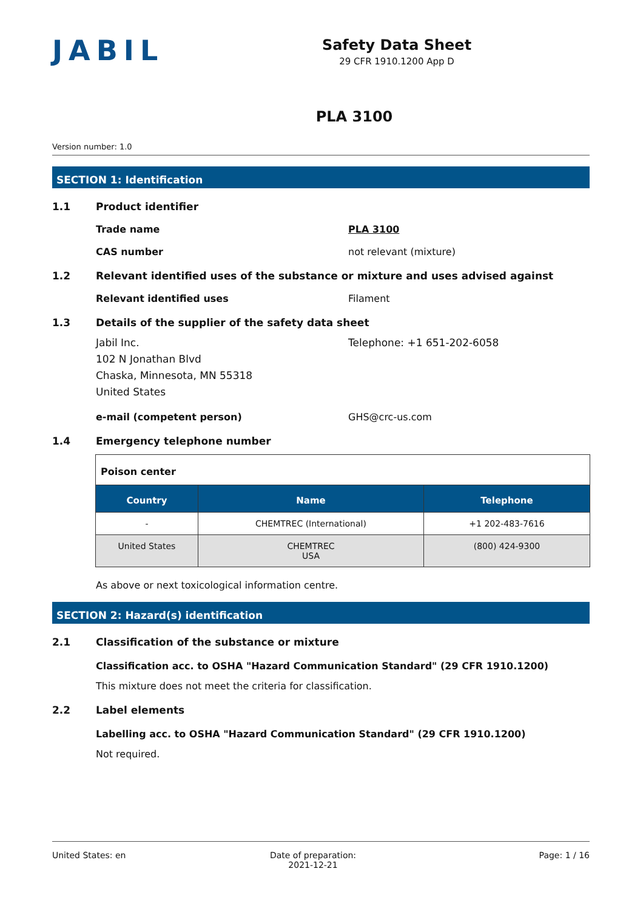JABIL
Safety Data Sheet
29 CFR 1910.1200 App D
PLA 3100
Version number: 1.0
SECTION 1: Identification
1.1 Product identifier
Trade name PLA 3100
CAS number not relevant (mixture)
1.2 Relevant identified uses of the substance or mixture and uses advised against
Relevant identified uses Filament
1.3 Details of the supplier of the safety data sheet
Jabil Inc.
102 N Jonathan Blvd
Chaska, Minnesota, MN 55318
United States Telephone: +1 651-202-6058
e-mail (competent person) GHS@crc-us.com
1.4 Emergency telephone number
| Poison center | | |
| Country | Name | Telephone |
| - | CHEMTREC (International) | +1 202-483-7616 |
| United States | CHEMTREC USA | (800) 424-9300 |
As above or next toxicological information centre.
SECTION 2: Hazard(s) identification
2.1 Classification of the substance or mixture
Classification acc. to OSHA "Hazard Communication Standard" (29 CFR 1910.1200)
This mixture does not meet the criteria for classification.
2.2 Label elements
Labelling acc. to OSHA "Hazard Communication Standard" (29 CFR 1910.1200)
Not required.
United States: en Date of preparation:
2021-12-21 Page: 1 / 16